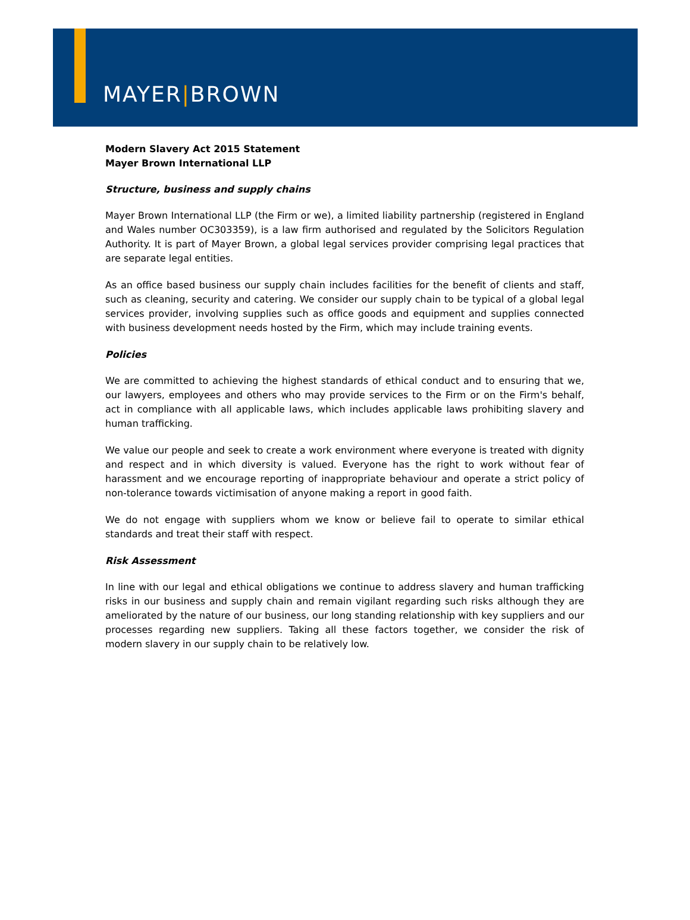MAYER|BROWN
Modern Slavery Act 2015 Statement
Mayer Brown International LLP
Structure, business and supply chains
Mayer Brown International LLP (the Firm or we), a limited liability partnership (registered in England and Wales number OC303359), is a law firm authorised and regulated by the Solicitors Regulation Authority. It is part of Mayer Brown, a global legal services provider comprising legal practices that are separate legal entities.
As an office based business our supply chain includes facilities for the benefit of clients and staff, such as cleaning, security and catering. We consider our supply chain to be typical of a global legal services provider, involving supplies such as office goods and equipment and supplies connected with business development needs hosted by the Firm, which may include training events.
Policies
We are committed to achieving the highest standards of ethical conduct and to ensuring that we, our lawyers, employees and others who may provide services to the Firm or on the Firm's behalf, act in compliance with all applicable laws, which includes applicable laws prohibiting slavery and human trafficking.
We value our people and seek to create a work environment where everyone is treated with dignity and respect and in which diversity is valued. Everyone has the right to work without fear of harassment and we encourage reporting of inappropriate behaviour and operate a strict policy of non-tolerance towards victimisation of anyone making a report in good faith.
We do not engage with suppliers whom we know or believe fail to operate to similar ethical standards and treat their staff with respect.
Risk Assessment
In line with our legal and ethical obligations we continue to address slavery and human trafficking risks in our business and supply chain and remain vigilant regarding such risks although they are ameliorated by the nature of our business, our long standing relationship with key suppliers and our processes regarding new suppliers. Taking all these factors together, we consider the risk of modern slavery in our supply chain to be relatively low.